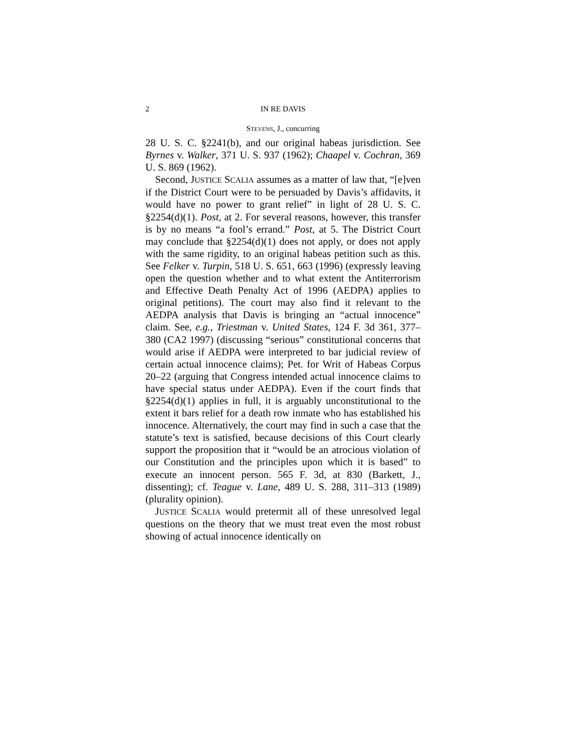2 IN RE DAVIS
STEVENS, J., concurring
28 U. S. C. §2241(b), and our original habeas jurisdiction. See Byrnes v. Walker, 371 U. S. 937 (1962); Chaapel v. Cochran, 369 U. S. 869 (1962).
Second, JUSTICE SCALIA assumes as a matter of law that, “[e]ven if the District Court were to be persuaded by Davis’s affidavits, it would have no power to grant relief” in light of 28 U. S. C. §2254(d)(1). Post, at 2. For several reasons, however, this transfer is by no means “a fool’s errand.” Post, at 5. The District Court may conclude that §2254(d)(1) does not apply, or does not apply with the same rigidity, to an original habeas petition such as this. See Felker v. Turpin, 518 U. S. 651, 663 (1996) (expressly leaving open the question whether and to what extent the Antiterrorism and Effective Death Penalty Act of 1996 (AEDPA) applies to original petitions). The court may also find it relevant to the AEDPA analysis that Davis is bringing an “actual innocence” claim. See, e.g., Triestman v. United States, 124 F. 3d 361, 377–380 (CA2 1997) (discussing “serious” constitutional concerns that would arise if AEDPA were interpreted to bar judicial review of certain actual innocence claims); Pet. for Writ of Habeas Corpus 20–22 (arguing that Congress intended actual innocence claims to have special status under AEDPA). Even if the court finds that §2254(d)(1) applies in full, it is arguably unconstitutional to the extent it bars relief for a death row inmate who has established his innocence. Alternatively, the court may find in such a case that the statute’s text is satisfied, because decisions of this Court clearly support the proposition that it “would be an atrocious violation of our Constitution and the principles upon which it is based” to execute an innocent person. 565 F. 3d, at 830 (Barkett, J., dissenting); cf. Teague v. Lane, 489 U. S. 288, 311–313 (1989) (plurality opinion).
JUSTICE SCALIA would pretermit all of these unresolved legal questions on the theory that we must treat even the most robust showing of actual innocence identically on